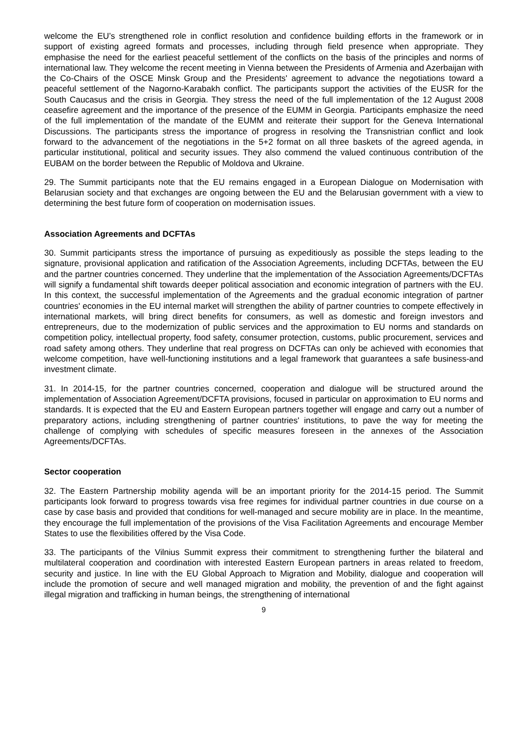welcome the EU’s strengthened role in conflict resolution and confidence building efforts in the framework or in support of existing agreed formats and processes, including through field presence when appropriate. They emphasise the need for the earliest peaceful settlement of the conflicts on the basis of the principles and norms of international law. They welcome the recent meeting in Vienna between the Presidents of Armenia and Azerbaijan with the Co-Chairs of the OSCE Minsk Group and the Presidents' agreement to advance the negotiations toward a peaceful settlement of the Nagorno-Karabakh conflict. The participants support the activities of the EUSR for the South Caucasus and the crisis in Georgia. They stress the need of the full implementation of the 12 August 2008 ceasefire agreement and the importance of the presence of the EUMM in Georgia. Participants emphasize the need of the full implementation of the mandate of the EUMM and reiterate their support for the Geneva International Discussions. The participants stress the importance of progress in resolving the Transnistrian conflict and look forward to the advancement of the negotiations in the 5+2 format on all three baskets of the agreed agenda, in particular institutional, political and security issues. They also commend the valued continuous contribution of the EUBAM on the border between the Republic of Moldova and Ukraine.
29. The Summit participants note that the EU remains engaged in a European Dialogue on Modernisation with Belarusian society and that exchanges are ongoing between the EU and the Belarusian government with a view to determining the best future form of cooperation on modernisation issues.
Association Agreements and DCFTAs
30. Summit participants stress the importance of pursuing as expeditiously as possible the steps leading to the signature, provisional application and ratification of the Association Agreements, including DCFTAs, between the EU and the partner countries concerned. They underline that the implementation of the Association Agreements/DCFTAs will signify a fundamental shift towards deeper political association and economic integration of partners with the EU. In this context, the successful implementation of the Agreements and the gradual economic integration of partner countries' economies in the EU internal market will strengthen the ability of partner countries to compete effectively in international markets, will bring direct benefits for consumers, as well as domestic and foreign investors and entrepreneurs, due to the modernization of public services and the approximation to EU norms and standards on competition policy, intellectual property, food safety, consumer protection, customs, public procurement, services and road safety among others. They underline that real progress on DCFTAs can only be achieved with economies that welcome competition, have well-functioning institutions and a legal framework that guarantees a safe business-and investment climate.
31. In 2014-15, for the partner countries concerned, cooperation and dialogue will be structured around the implementation of Association Agreement/DCFTA provisions, focused in particular on approximation to EU norms and standards. It is expected that the EU and Eastern European partners together will engage and carry out a number of preparatory actions, including strengthening of partner countries' institutions, to pave the way for meeting the challenge of complying with schedules of specific measures foreseen in the annexes of the Association Agreements/DCFTAs.
Sector cooperation
32. The Eastern Partnership mobility agenda will be an important priority for the 2014-15 period. The Summit participants look forward to progress towards visa free regimes for individual partner countries in due course on a case by case basis and provided that conditions for well-managed and secure mobility are in place. In the meantime, they encourage the full implementation of the provisions of the Visa Facilitation Agreements and encourage Member States to use the flexibilities offered by the Visa Code.
33. The participants of the Vilnius Summit express their commitment to strengthening further the bilateral and multilateral cooperation and coordination with interested Eastern European partners in areas related to freedom, security and justice. In line with the EU Global Approach to Migration and Mobility, dialogue and cooperation will include the promotion of secure and well managed migration and mobility, the prevention of and the fight against illegal migration and trafficking in human beings, the strengthening of international
9